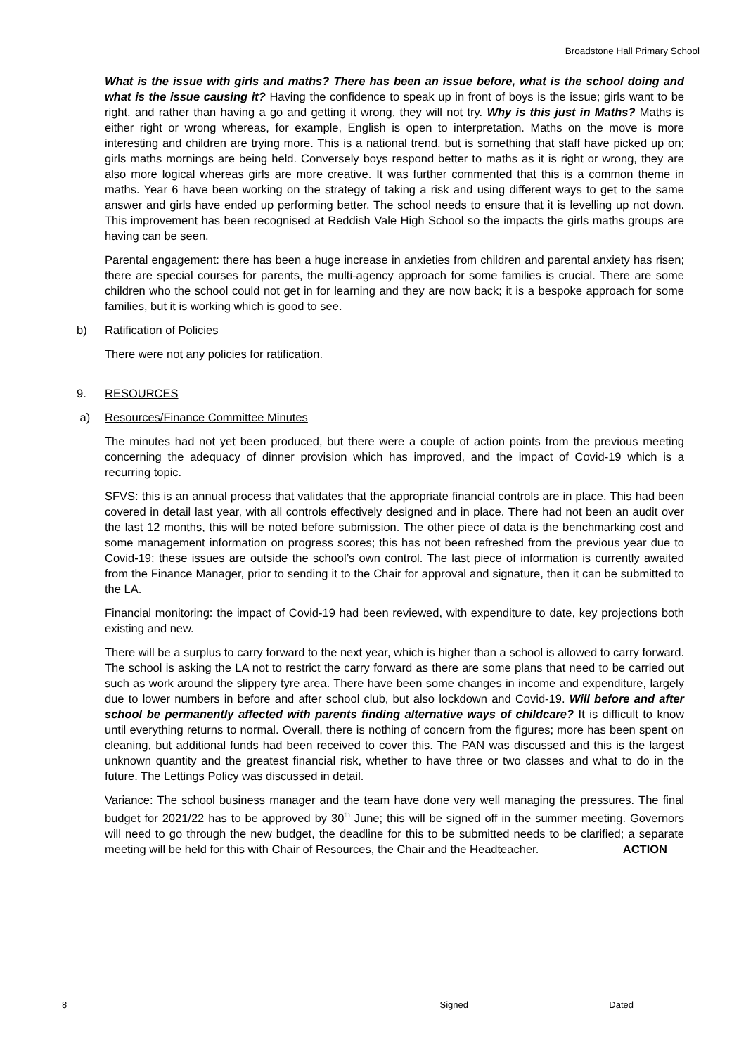Broadstone Hall Primary School
What is the issue with girls and maths? There has been an issue before, what is the school doing and what is the issue causing it? Having the confidence to speak up in front of boys is the issue; girls want to be right, and rather than having a go and getting it wrong, they will not try. Why is this just in Maths? Maths is either right or wrong whereas, for example, English is open to interpretation. Maths on the move is more interesting and children are trying more. This is a national trend, but is something that staff have picked up on; girls maths mornings are being held. Conversely boys respond better to maths as it is right or wrong, they are also more logical whereas girls are more creative. It was further commented that this is a common theme in maths. Year 6 have been working on the strategy of taking a risk and using different ways to get to the same answer and girls have ended up performing better. The school needs to ensure that it is levelling up not down. This improvement has been recognised at Reddish Vale High School so the impacts the girls maths groups are having can be seen.
Parental engagement: there has been a huge increase in anxieties from children and parental anxiety has risen; there are special courses for parents, the multi-agency approach for some families is crucial. There are some children who the school could not get in for learning and they are now back; it is a bespoke approach for some families, but it is working which is good to see.
b) Ratification of Policies
There were not any policies for ratification.
9. RESOURCES
a) Resources/Finance Committee Minutes
The minutes had not yet been produced, but there were a couple of action points from the previous meeting concerning the adequacy of dinner provision which has improved, and the impact of Covid-19 which is a recurring topic.
SFVS: this is an annual process that validates that the appropriate financial controls are in place. This had been covered in detail last year, with all controls effectively designed and in place. There had not been an audit over the last 12 months, this will be noted before submission. The other piece of data is the benchmarking cost and some management information on progress scores; this has not been refreshed from the previous year due to Covid-19; these issues are outside the school’s own control. The last piece of information is currently awaited from the Finance Manager, prior to sending it to the Chair for approval and signature, then it can be submitted to the LA.
Financial monitoring: the impact of Covid-19 had been reviewed, with expenditure to date, key projections both existing and new.
There will be a surplus to carry forward to the next year, which is higher than a school is allowed to carry forward. The school is asking the LA not to restrict the carry forward as there are some plans that need to be carried out such as work around the slippery tyre area. There have been some changes in income and expenditure, largely due to lower numbers in before and after school club, but also lockdown and Covid-19. Will before and after school be permanently affected with parents finding alternative ways of childcare? It is difficult to know until everything returns to normal. Overall, there is nothing of concern from the figures; more has been spent on cleaning, but additional funds had been received to cover this. The PAN was discussed and this is the largest unknown quantity and the greatest financial risk, whether to have three or two classes and what to do in the future. The Lettings Policy was discussed in detail.
Variance: The school business manager and the team have done very well managing the pressures. The final budget for 2021/22 has to be approved by 30<sup>th</sup> June; this will be signed off in the summer meeting. Governors will need to go through the new budget, the deadline for this to be submitted needs to be clarified; a separate meeting will be held for this with Chair of Resources, the Chair and the Headteacher. ACTION
8 Signed Dated